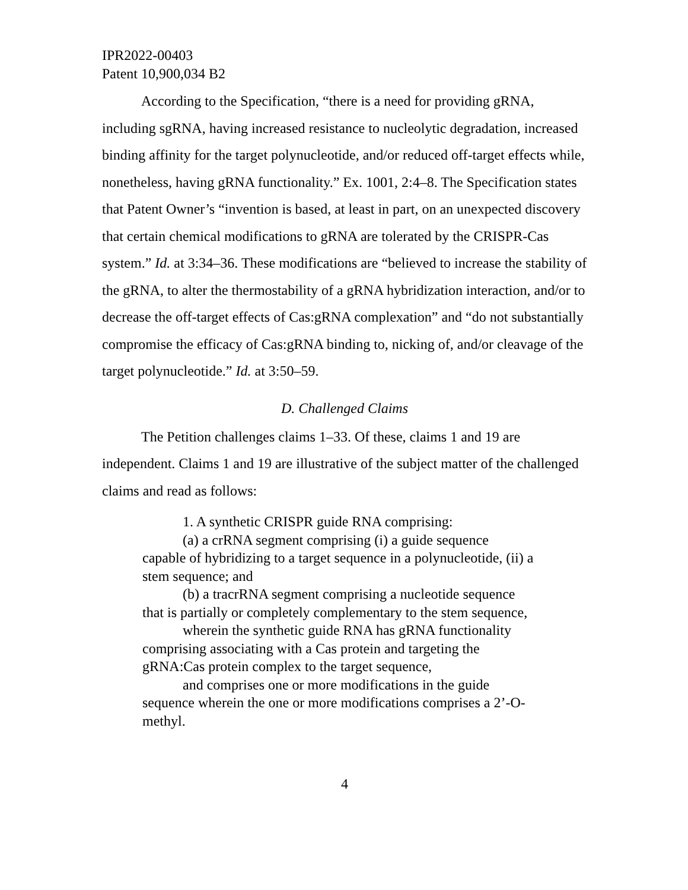IPR2022-00403
Patent 10,900,034 B2
According to the Specification, “there is a need for providing gRNA, including sgRNA, having increased resistance to nucleolytic degradation, increased binding affinity for the target polynucleotide, and/or reduced off-target effects while, nonetheless, having gRNA functionality.” Ex. 1001, 2:4–8. The Specification states that Patent Owner’s “invention is based, at least in part, on an unexpected discovery that certain chemical modifications to gRNA are tolerated by the CRISPR-Cas system.” Id. at 3:34–36. These modifications are “believed to increase the stability of the gRNA, to alter the thermostability of a gRNA hybridization interaction, and/or to decrease the off-target effects of Cas:gRNA complexation” and “do not substantially compromise the efficacy of Cas:gRNA binding to, nicking of, and/or cleavage of the target polynucleotide.” Id. at 3:50–59.
D. Challenged Claims
The Petition challenges claims 1–33. Of these, claims 1 and 19 are independent. Claims 1 and 19 are illustrative of the subject matter of the challenged claims and read as follows:
1. A synthetic CRISPR guide RNA comprising:
(a) a crRNA segment comprising (i) a guide sequence capable of hybridizing to a target sequence in a polynucleotide, (ii) a stem sequence; and
(b) a tracrRNA segment comprising a nucleotide sequence that is partially or completely complementary to the stem sequence,
wherein the synthetic guide RNA has gRNA functionality comprising associating with a Cas protein and targeting the gRNA:Cas protein complex to the target sequence,
and comprises one or more modifications in the guide sequence wherein the one or more modifications comprises a 2’-O-methyl.
4